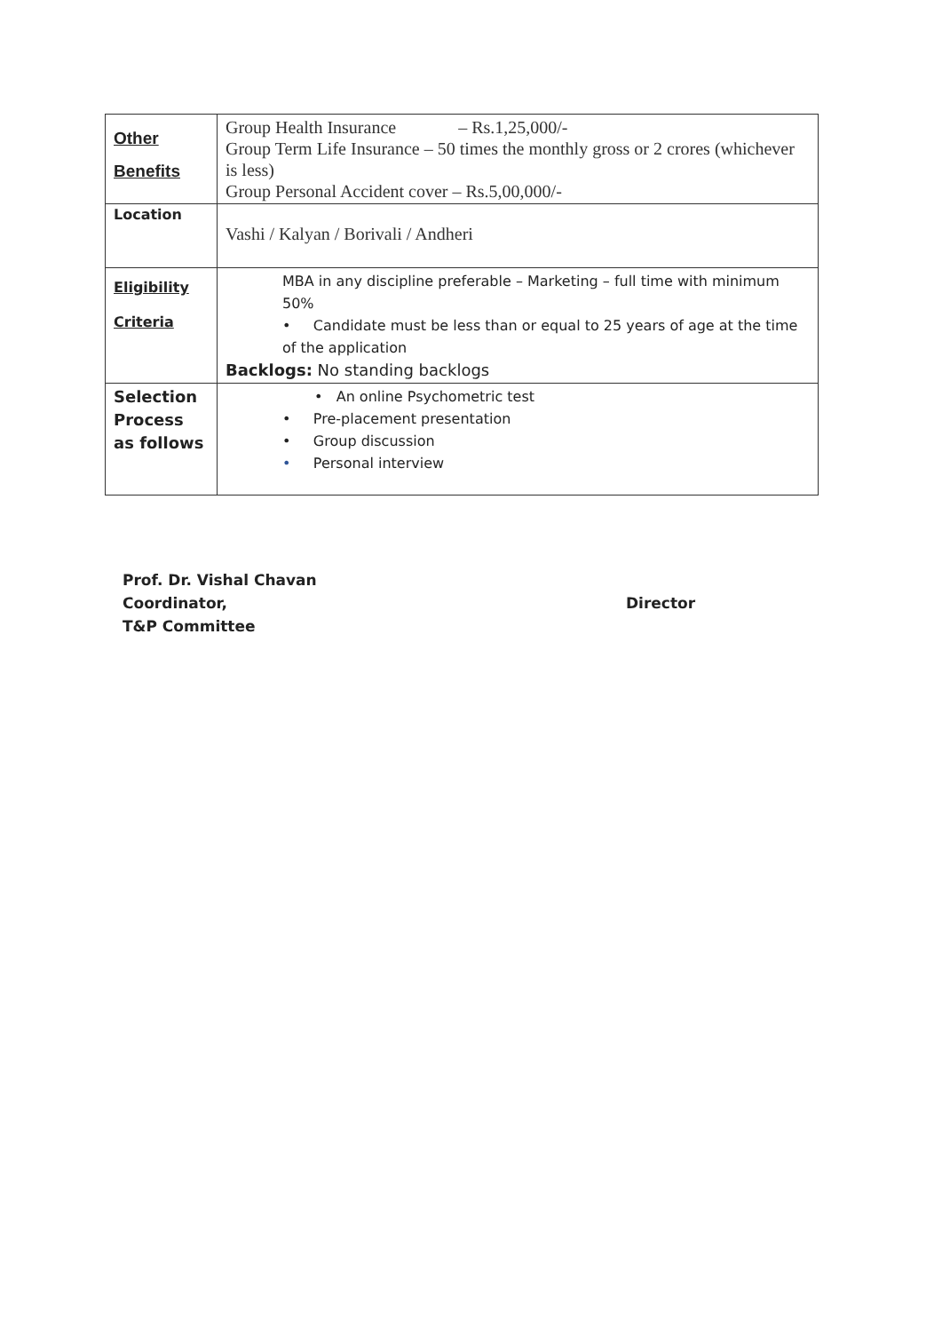| Other Benefits | Group Health Insurance – Rs.1,25,000/- Group Term Life Insurance – 50 times the monthly gross or 2 crores (whichever is less) Group Personal Accident cover – Rs.5,00,000/- |
| Location | Vashi / Kalyan / Borivali / Andheri |
| Eligibility Criteria | MBA in any discipline preferable – Marketing – full time with minimum 50% • Candidate must be less than or equal to 25 years of age at the time of the application Backlogs: No standing backlogs |
| Selection Process as follows | • An online Psychometric test • Pre-placement presentation • Group discussion • Personal interview |
Prof. Dr. Vishal Chavan
Coordinator,
T&P Committee
Director